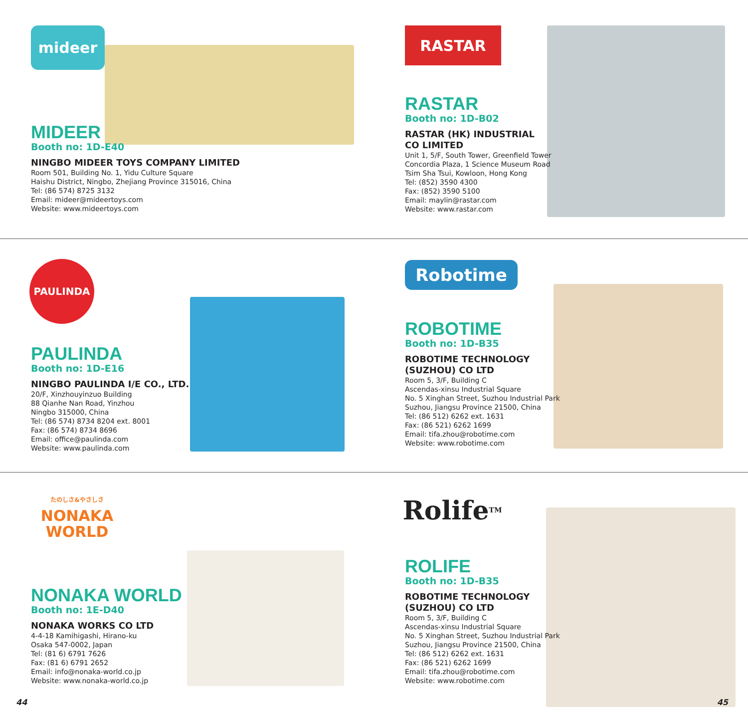mideer
MIDEER
Booth no: 1D-E40
NINGBO MIDEER TOYS COMPANY LIMITED
Room 501, Building No. 1, Yidu Culture Square
Haishu District, Ningbo, Zhejiang Province 315016, China
Tel: (86 574) 8725 3132
Email: mideer@mideertoys.com
Website: www.mideertoys.com
RASTAR
RASTAR
Booth no: 1D-B02
RASTAR (HK) INDUSTRIAL
CO LIMITED
Unit 1, 5/F, South Tower, Greenfield Tower
Concordia Plaza, 1 Science Museum Road
Tsim Sha Tsui, Kowloon, Hong Kong
Tel: (852) 3590 4300
Fax: (852) 3590 5100
Email: maylin@rastar.com
Website: www.rastar.com
PAULINDA
PAULINDA
Booth no: 1D-E16
NINGBO PAULINDA I/E CO., LTD.
20/F, Xinzhouyinzuo Building
88 Qianhe Nan Road, Yinzhou
Ningbo 315000, China
Tel: (86 574) 8734 8204 ext. 8001
Fax: (86 574) 8734 8696
Email: office@paulinda.com
Website: www.paulinda.com
Robotime
ROBOTIME
Booth no: 1D-B35
ROBOTIME TECHNOLOGY
(SUZHOU) CO LTD
Room 5, 3/F, Building C
Ascendas-xinsu Industrial Square
No. 5 Xinghan Street, Suzhou Industrial Park
Suzhou, Jiangsu Province 21500, China
Tel: (86 512) 6262 ext. 1631
Fax: (86 521) 6262 1699
Email: tifa.zhou@robotime.com
Website: www.robotime.com
たのしさ&やさしさ
NONAKA
WORLD
NONAKA WORLD
Booth no: 1E-D40
NONAKA WORKS CO LTD
4-4-18 Kamihigashi, Hirano-ku
Osaka 547-0002, Japan
Tel: (81 6) 6791 7626
Fax: (81 6) 6791 2652
Email: info@nonaka-world.co.jp
Website: www.nonaka-world.co.jp
Rolife<sup>TM</sup>
ROLIFE
Booth no: 1D-B35
ROBOTIME TECHNOLOGY
(SUZHOU) CO LTD
Room 5, 3/F, Building C
Ascendas-xinsu Industrial Square
No. 5 Xinghan Street, Suzhou Industrial Park
Suzhou, Jiangsu Province 21500, China
Tel: (86 512) 6262 ext. 1631
Fax: (86 521) 6262 1699
Email: tifa.zhou@robotime.com
Website: www.robotime.com
44 45